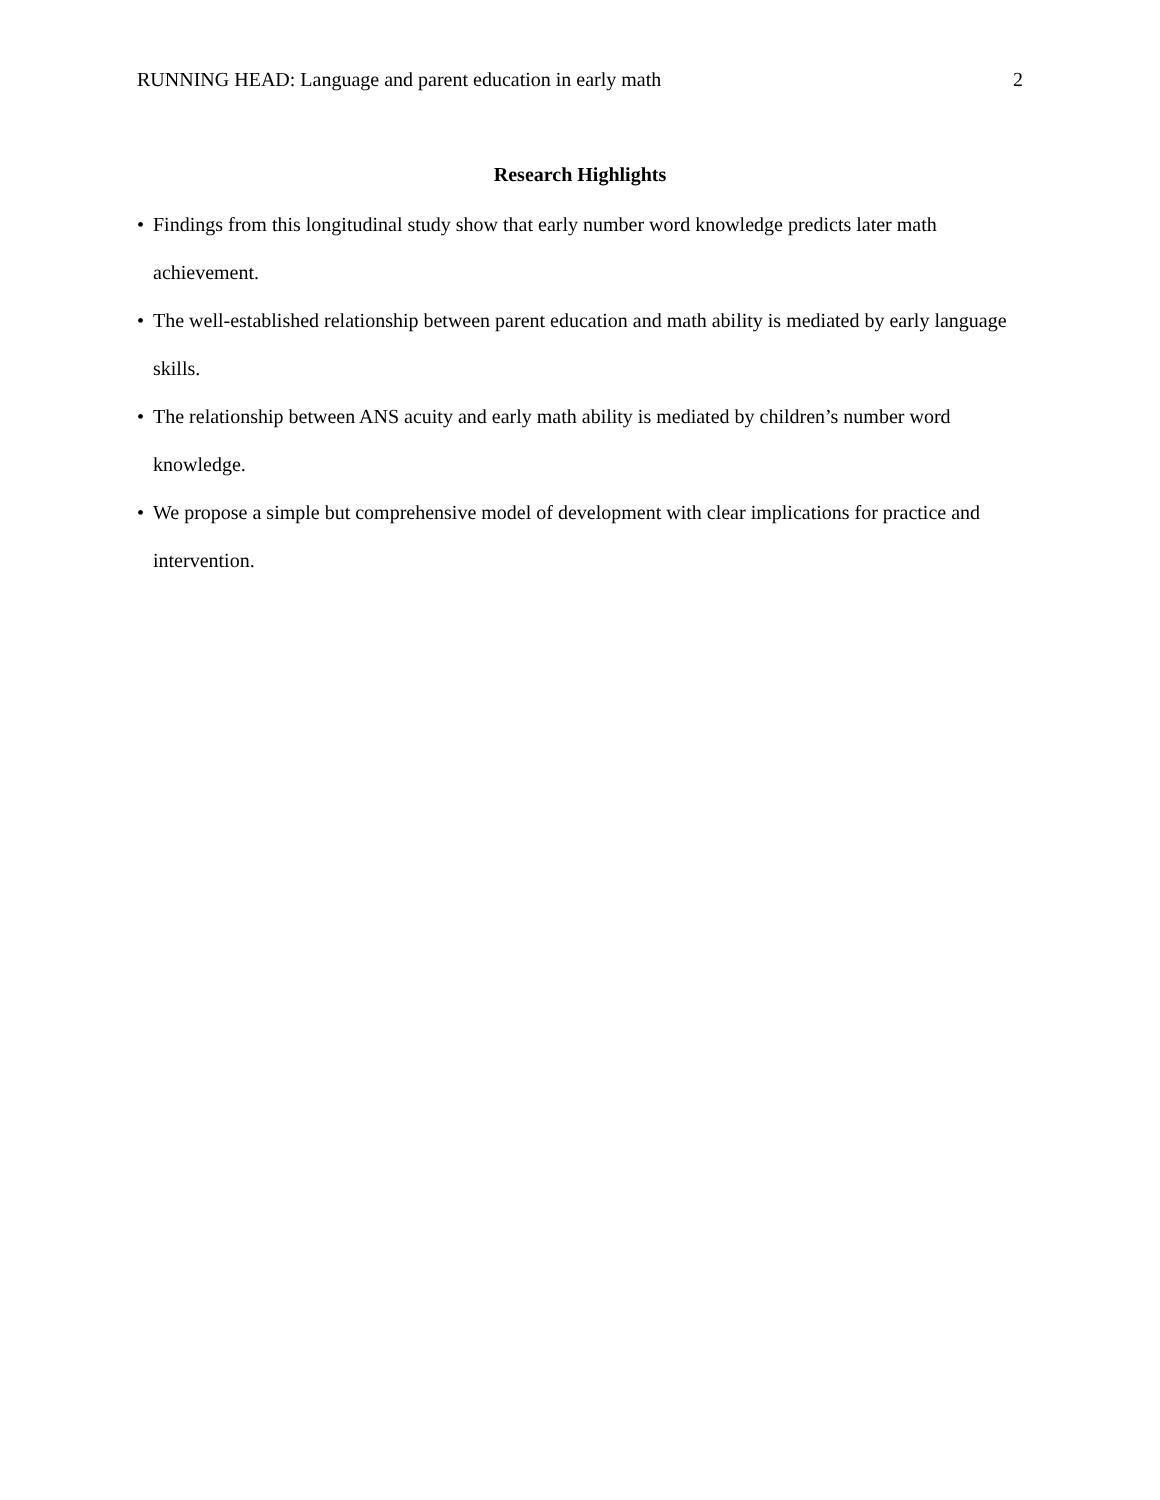RUNNING HEAD: Language and parent education in early math 2
Research Highlights
• Findings from this longitudinal study show that early number word knowledge predicts later math achievement.
• The well-established relationship between parent education and math ability is mediated by early language skills.
• The relationship between ANS acuity and early math ability is mediated by children’s number word knowledge.
• We propose a simple but comprehensive model of development with clear implications for practice and intervention.